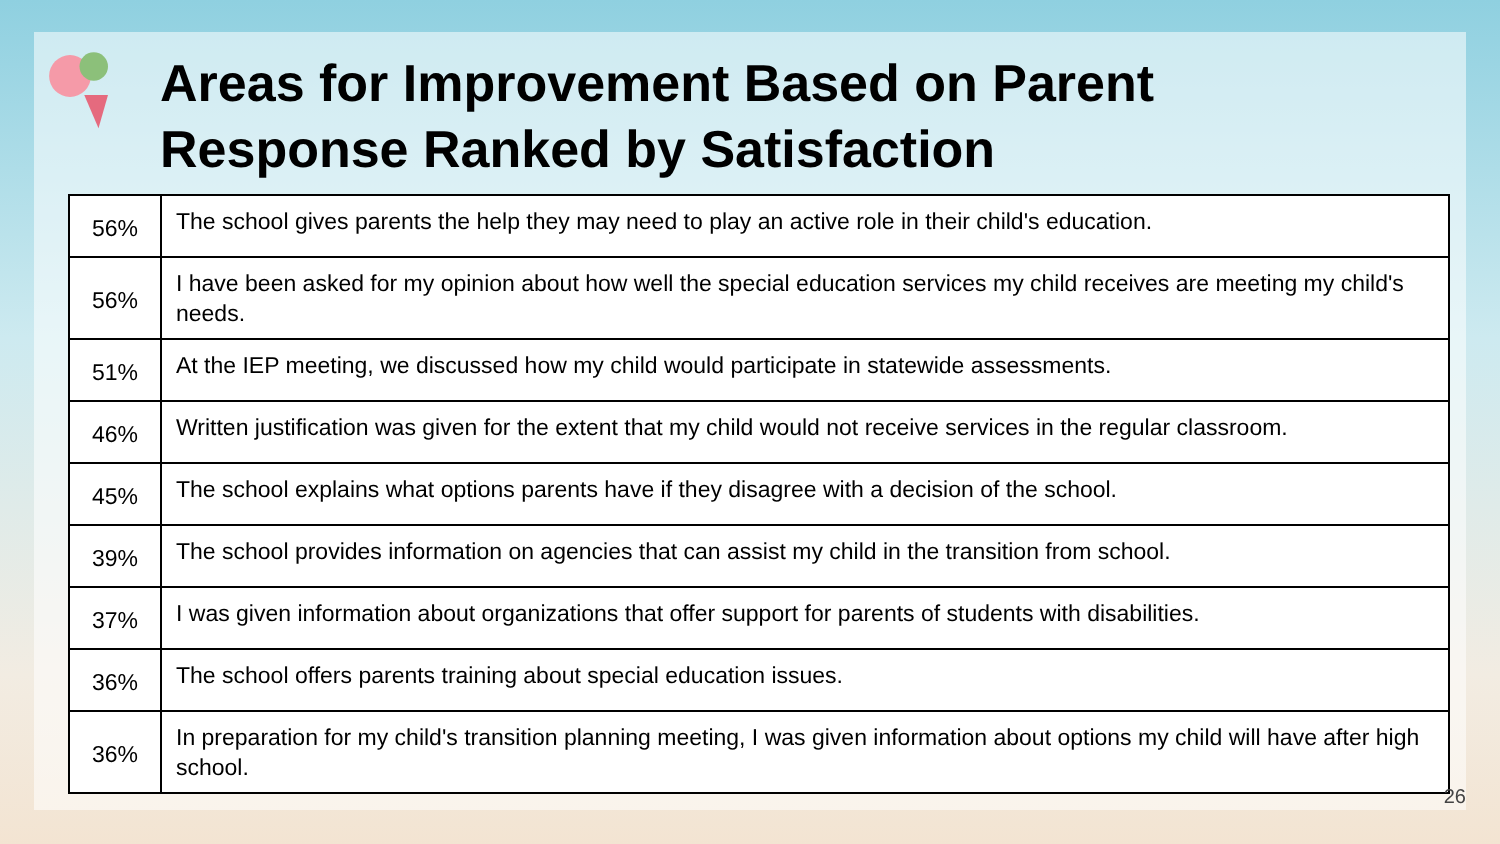Areas for Improvement Based on Parent
Response Ranked by Satisfaction
| 56% | The school gives parents the help they may need to play an active role in their child's education. |
| 56% | I have been asked for my opinion about how well the special education services my child receives are meeting my child's needs. |
| 51% | At the IEP meeting, we discussed how my child would participate in statewide assessments. |
| 46% | Written justification was given for the extent that my child would not receive services in the regular classroom. |
| 45% | The school explains what options parents have if they disagree with a decision of the school. |
| 39% | The school provides information on agencies that can assist my child in the transition from school. |
| 37% | I was given information about organizations that offer support for parents of students with disabilities. |
| 36% | The school offers parents training about special education issues. |
| 36% | In preparation for my child's transition planning meeting, I was given information about options my child will have after high school. |
26